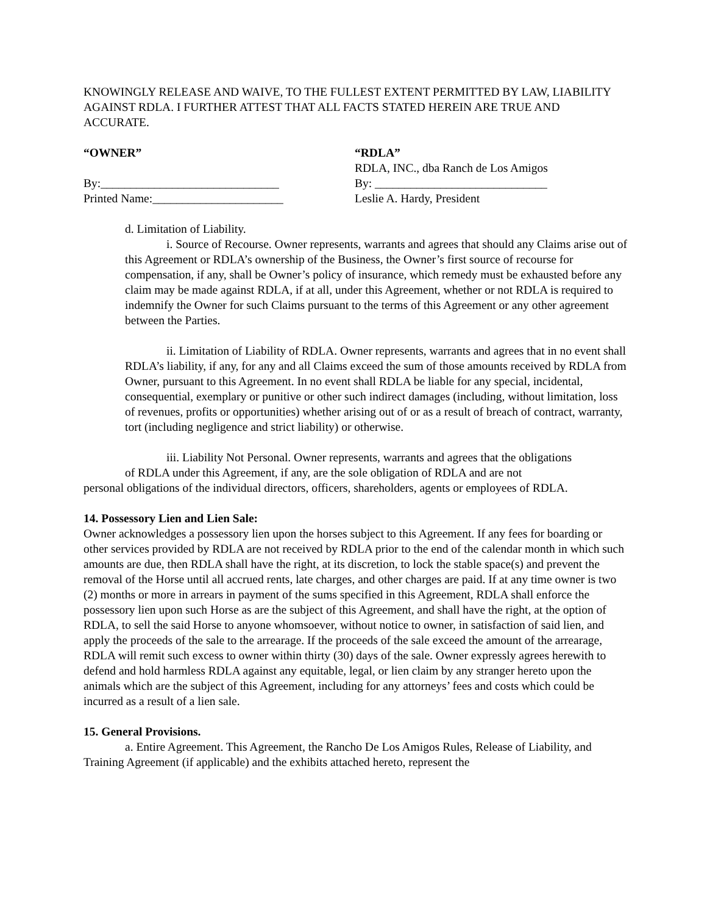KNOWINGLY RELEASE AND WAIVE, TO THE FULLEST EXTENT PERMITTED BY LAW, LIABILITY AGAINST RDLA. I FURTHER ATTEST THAT ALL FACTS STATED HEREIN ARE TRUE AND ACCURATE.
“OWNER” “RDLA”
RDLA, INC., dba Ranch de Los Amigos
By:______________________________ By: _____________________________
Printed Name:______________________ Leslie A. Hardy, President
d. Limitation of Liability.
i. Source of Recourse. Owner represents, warrants and agrees that should any Claims arise out of this Agreement or RDLA’s ownership of the Business, the Owner’s first source of recourse for compensation, if any, shall be Owner’s policy of insurance, which remedy must be exhausted before any claim may be made against RDLA, if at all, under this Agreement, whether or not RDLA is required to indemnify the Owner for such Claims pursuant to the terms of this Agreement or any other agreement between the Parties.
ii. Limitation of Liability of RDLA. Owner represents, warrants and agrees that in no event shall RDLA’s liability, if any, for any and all Claims exceed the sum of those amounts received by RDLA from Owner, pursuant to this Agreement. In no event shall RDLA be liable for any special, incidental, consequential, exemplary or punitive or other such indirect damages (including, without limitation, loss of revenues, profits or opportunities) whether arising out of or as a result of breach of contract, warranty, tort (including negligence and strict liability) or otherwise.
iii. Liability Not Personal. Owner represents, warrants and agrees that the obligations
of RDLA under this Agreement, if any, are the sole obligation of RDLA and are not
personal obligations of the individual directors, officers, shareholders, agents or employees of RDLA.
14. Possessory Lien and Lien Sale:
Owner acknowledges a possessory lien upon the horses subject to this Agreement. If any fees for boarding or other services provided by RDLA are not received by RDLA prior to the end of the calendar month in which such amounts are due, then RDLA shall have the right, at its discretion, to lock the stable space(s) and prevent the removal of the Horse until all accrued rents, late charges, and other charges are paid. If at any time owner is two (2) months or more in arrears in payment of the sums specified in this Agreement, RDLA shall enforce the possessory lien upon such Horse as are the subject of this Agreement, and shall have the right, at the option of RDLA, to sell the said Horse to anyone whomsoever, without notice to owner, in satisfaction of said lien, and apply the proceeds of the sale to the arrearage. If the proceeds of the sale exceed the amount of the arrearage, RDLA will remit such excess to owner within thirty (30) days of the sale. Owner expressly agrees herewith to defend and hold harmless RDLA against any equitable, legal, or lien claim by any stranger hereto upon the animals which are the subject of this Agreement, including for any attorneys’ fees and costs which could be incurred as a result of a lien sale.
15. General Provisions.
a. Entire Agreement. This Agreement, the Rancho De Los Amigos Rules, Release of Liability, and Training Agreement (if applicable) and the exhibits attached hereto, represent the